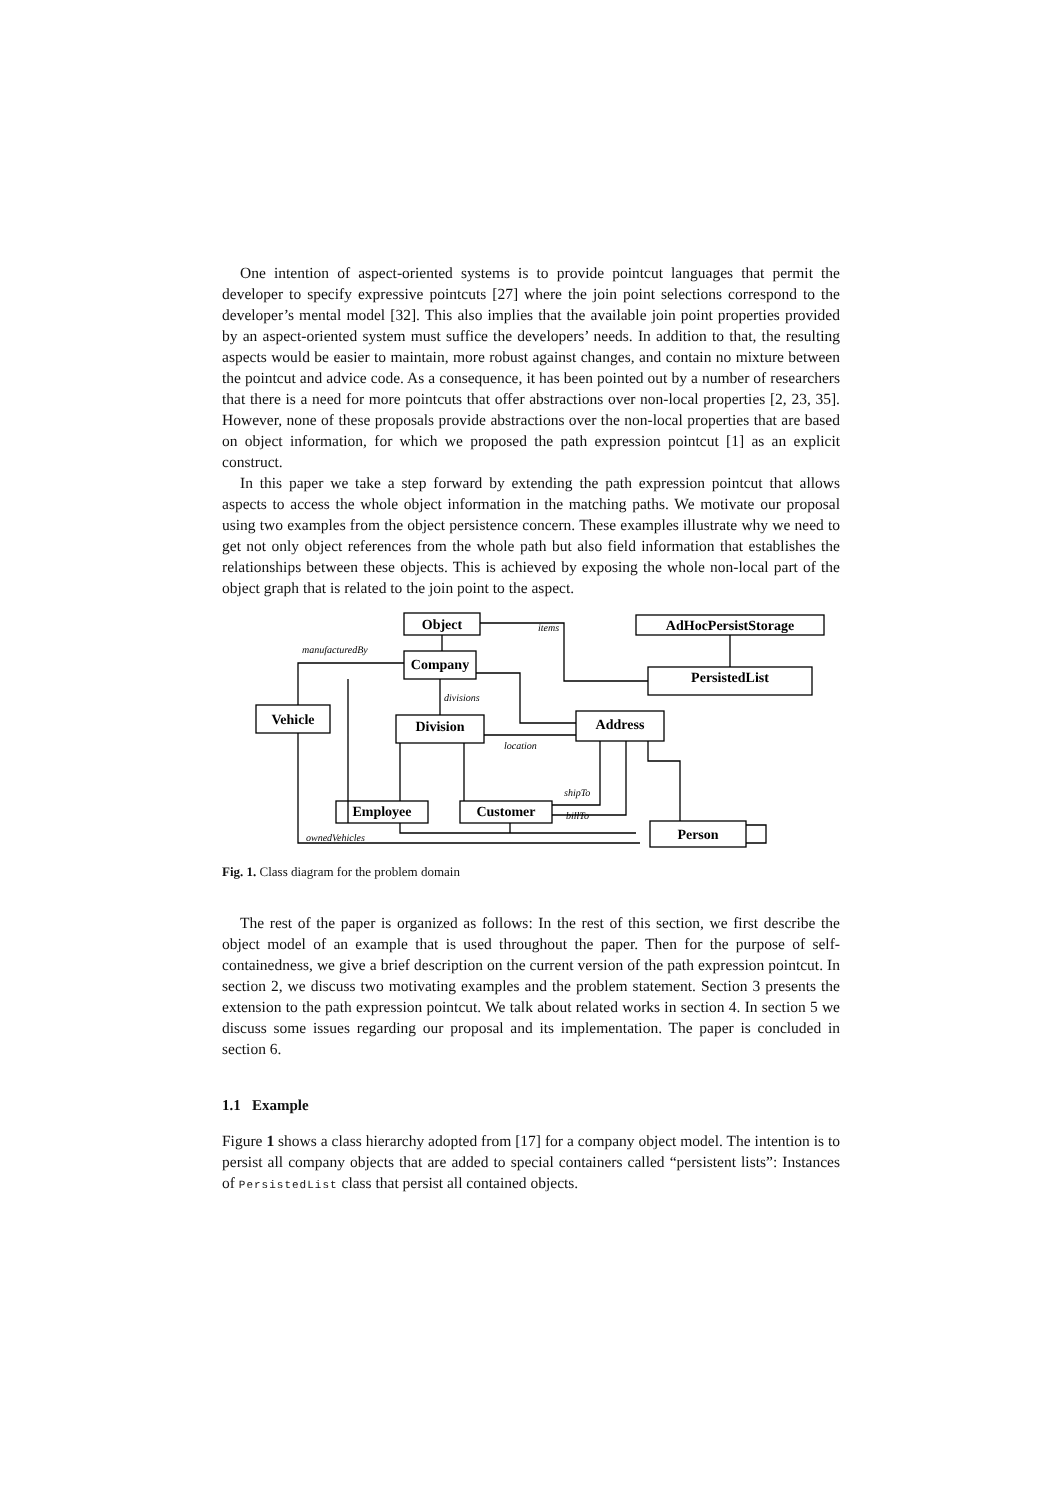One intention of aspect-oriented systems is to provide pointcut languages that permit the developer to specify expressive pointcuts [27] where the join point selections correspond to the developer’s mental model [32]. This also implies that the available join point properties provided by an aspect-oriented system must suffice the developers’ needs. In addition to that, the resulting aspects would be easier to maintain, more robust against changes, and contain no mixture between the pointcut and advice code. As a consequence, it has been pointed out by a number of researchers that there is a need for more pointcuts that offer abstractions over non-local properties [2, 23, 35]. However, none of these proposals provide abstractions over the non-local properties that are based on object information, for which we proposed the path expression pointcut [1] as an explicit construct.
In this paper we take a step forward by extending the path expression pointcut that allows aspects to access the whole object information in the matching paths. We motivate our proposal using two examples from the object persistence concern. These examples illustrate why we need to get not only object references from the whole path but also field information that establishes the relationships between these objects. This is achieved by exposing the whole non-local part of the object graph that is related to the join point to the aspect.
Object
AdHocPersistStorage
Company
PersistedList
Vehicle
Division
Address
Employee
Customer
Person
items
manufacturedBy
divisions
location
shipTo
billTo
ownedVehicles
Fig. 1. Class diagram for the problem domain
The rest of the paper is organized as follows: In the rest of this section, we first describe the object model of an example that is used throughout the paper. Then for the purpose of self-containedness, we give a brief description on the current version of the path expression pointcut. In section 2, we discuss two motivating examples and the problem statement. Section 3 presents the extension to the path expression pointcut. We talk about related works in section 4. In section 5 we discuss some issues regarding our proposal and its implementation. The paper is concluded in section 6.
1.1 Example
Figure 1 shows a class hierarchy adopted from [17] for a company object model. The intention is to persist all company objects that are added to special containers called “persistent lists”: Instances of PersistedList class that persist all contained objects.